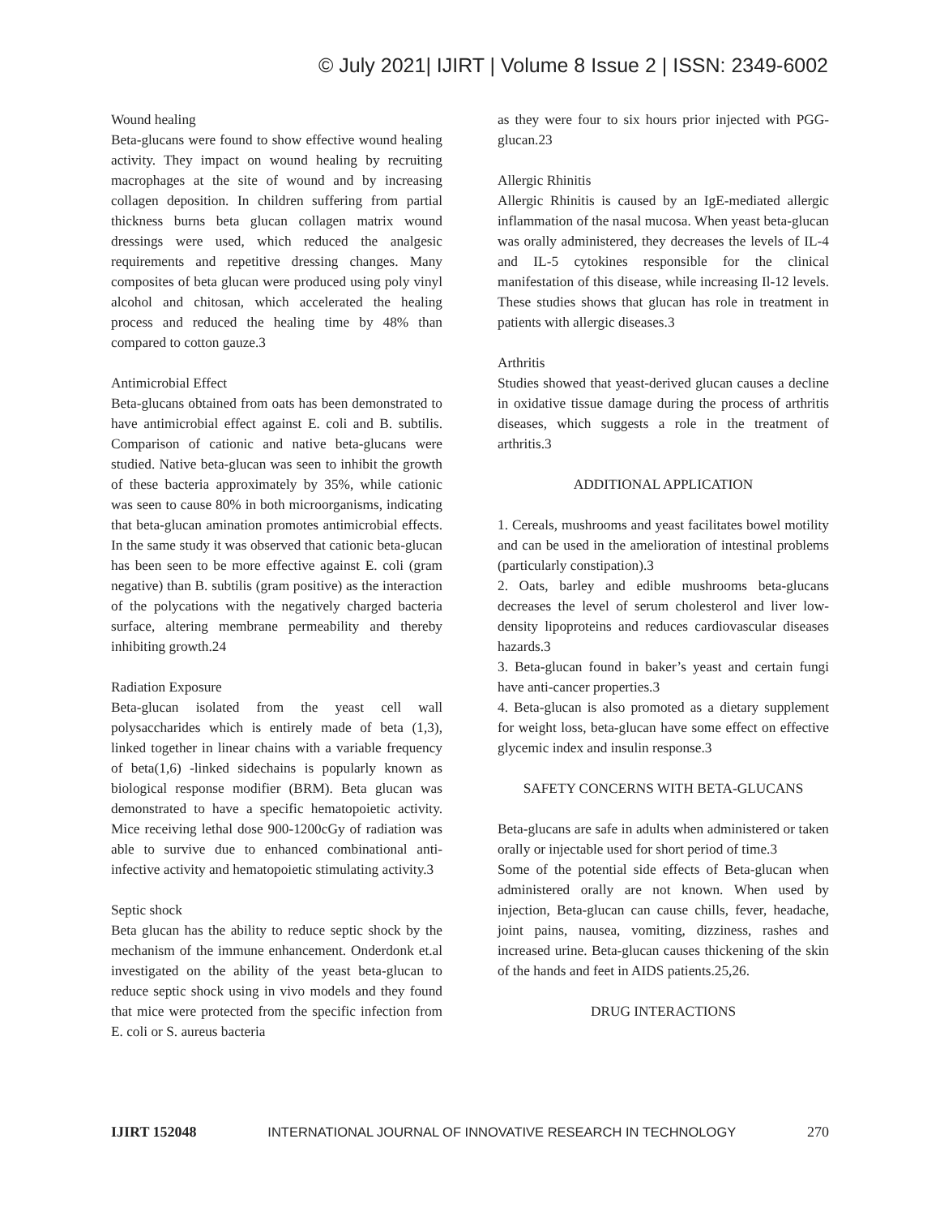© July 2021| IJIRT | Volume 8 Issue 2 | ISSN: 2349-6002
Wound healing
Beta-glucans were found to show effective wound healing activity. They impact on wound healing by recruiting macrophages at the site of wound and by increasing collagen deposition. In children suffering from partial thickness burns beta glucan collagen matrix wound dressings were used, which reduced the analgesic requirements and repetitive dressing changes. Many composites of beta glucan were produced using poly vinyl alcohol and chitosan, which accelerated the healing process and reduced the healing time by 48% than compared to cotton gauze.3
Antimicrobial Effect
Beta-glucans obtained from oats has been demonstrated to have antimicrobial effect against E. coli and B. subtilis. Comparison of cationic and native beta-glucans were studied. Native beta-glucan was seen to inhibit the growth of these bacteria approximately by 35%, while cationic was seen to cause 80% in both microorganisms, indicating that beta-glucan amination promotes antimicrobial effects. In the same study it was observed that cationic beta-glucan has been seen to be more effective against E. coli (gram negative) than B. subtilis (gram positive) as the interaction of the polycations with the negatively charged bacteria surface, altering membrane permeability and thereby inhibiting growth.24
Radiation Exposure
Beta-glucan isolated from the yeast cell wall polysaccharides which is entirely made of beta (1,3), linked together in linear chains with a variable frequency of beta(1,6) -linked sidechains is popularly known as biological response modifier (BRM). Beta glucan was demonstrated to have a specific hematopoietic activity. Mice receiving lethal dose 900-1200cGy of radiation was able to survive due to enhanced combinational anti-infective activity and hematopoietic stimulating activity.3
Septic shock
Beta glucan has the ability to reduce septic shock by the mechanism of the immune enhancement. Onderdonk et.al investigated on the ability of the yeast beta-glucan to reduce septic shock using in vivo models and they found that mice were protected from the specific infection from E. coli or S. aureus bacteria
as they were four to six hours prior injected with PGG-glucan.23
Allergic Rhinitis
Allergic Rhinitis is caused by an IgE-mediated allergic inflammation of the nasal mucosa. When yeast beta-glucan was orally administered, they decreases the levels of IL-4 and IL-5 cytokines responsible for the clinical manifestation of this disease, while increasing Il-12 levels. These studies shows that glucan has role in treatment in patients with allergic diseases.3
Arthritis
Studies showed that yeast-derived glucan causes a decline in oxidative tissue damage during the process of arthritis diseases, which suggests a role in the treatment of arthritis.3
ADDITIONAL APPLICATION
1. Cereals, mushrooms and yeast facilitates bowel motility and can be used in the amelioration of intestinal problems (particularly constipation).3
2. Oats, barley and edible mushrooms beta-glucans decreases the level of serum cholesterol and liver low-density lipoproteins and reduces cardiovascular diseases hazards.3
3. Beta-glucan found in baker’s yeast and certain fungi have anti-cancer properties.3
4. Beta-glucan is also promoted as a dietary supplement for weight loss, beta-glucan have some effect on effective glycemic index and insulin response.3
SAFETY CONCERNS WITH BETA-GLUCANS
Beta-glucans are safe in adults when administered or taken orally or injectable used for short period of time.3
Some of the potential side effects of Beta-glucan when administered orally are not known. When used by injection, Beta-glucan can cause chills, fever, headache, joint pains, nausea, vomiting, dizziness, rashes and increased urine. Beta-glucan causes thickening of the skin of the hands and feet in AIDS patients.25,26.
DRUG INTERACTIONS
IJIRT 152048 INTERNATIONAL JOURNAL OF INNOVATIVE RESEARCH IN TECHNOLOGY 270